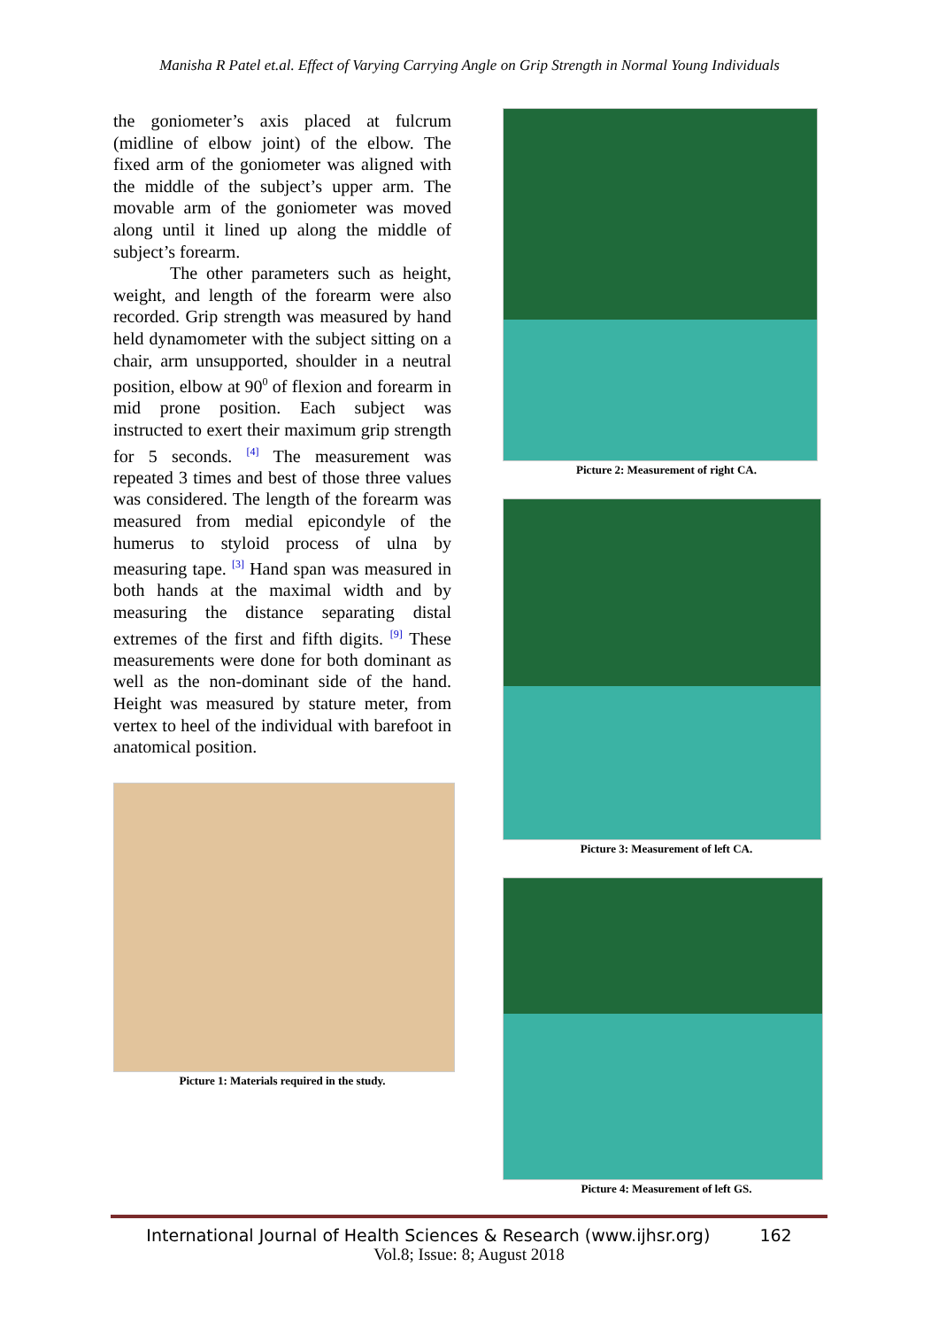Manisha R Patel et.al. Effect of Varying Carrying Angle on Grip Strength in Normal Young Individuals
the goniometer’s axis placed at fulcrum (midline of elbow joint) of the elbow. The fixed arm of the goniometer was aligned with the middle of the subject’s upper arm. The movable arm of the goniometer was moved along until it lined up along the middle of subject’s forearm.
The other parameters such as height, weight, and length of the forearm were also recorded. Grip strength was measured by hand held dynamometer with the subject sitting on a chair, arm unsupported, shoulder in a neutral position, elbow at 90<sup>0</sup> of flexion and forearm in mid prone position. Each subject was instructed to exert their maximum grip strength for 5 seconds. <sup>[4]</sup> The measurement was repeated 3 times and best of those three values was considered. The length of the forearm was measured from medial epicondyle of the humerus to styloid process of ulna by measuring tape. <sup>[3]</sup> Hand span was measured in both hands at the maximal width and by measuring the distance separating distal extremes of the first and fifth digits. <sup>[9]</sup> These measurements were done for both dominant as well as the non-dominant side of the hand. Height was measured by stature meter, from vertex to heel of the individual with barefoot in anatomical position.
Picture 1: Materials required in the study.
Picture 2: Measurement of right CA.
Picture 3: Measurement of left CA.
Picture 4: Measurement of left GS.
International Journal of Health Sciences & Research (www.ijhsr.org) 162
Vol.8; Issue: 8; August 2018